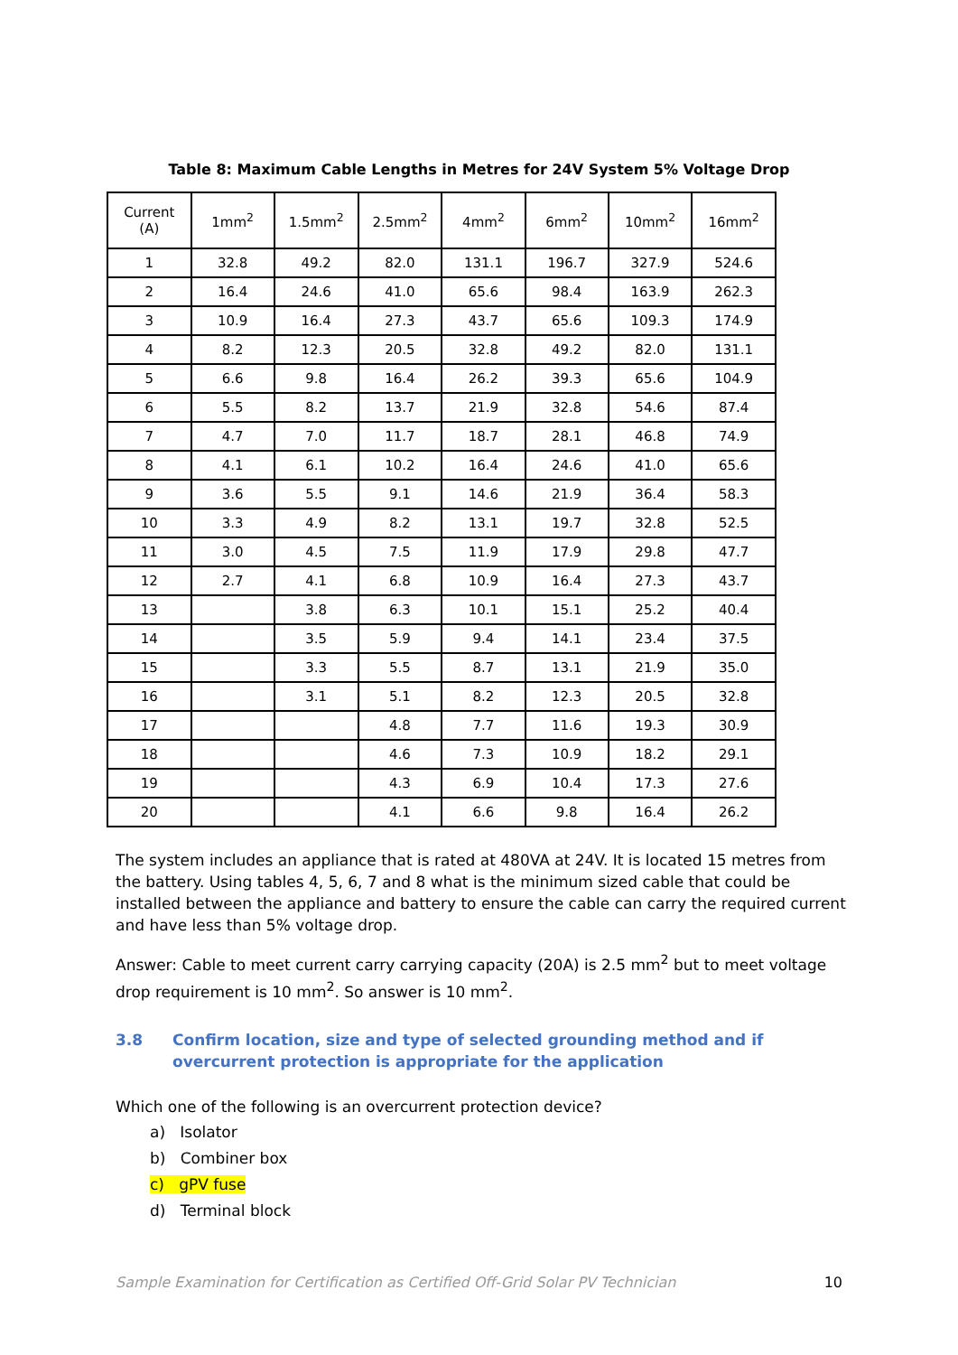Table 8: Maximum Cable Lengths in Metres for 24V System 5% Voltage Drop
| Current (A) | 1mm<sup>2</sup> | 1.5mm<sup>2</sup> | 2.5mm<sup>2</sup> | 4mm<sup>2</sup> | 6mm<sup>2</sup> | 10mm<sup>2</sup> | 16mm<sup>2</sup> |
| --- | --- | --- | --- | --- | --- | --- | --- |
| 1 | 32.8 | 49.2 | 82.0 | 131.1 | 196.7 | 327.9 | 524.6 |
| 2 | 16.4 | 24.6 | 41.0 | 65.6 | 98.4 | 163.9 | 262.3 |
| 3 | 10.9 | 16.4 | 27.3 | 43.7 | 65.6 | 109.3 | 174.9 |
| 4 | 8.2 | 12.3 | 20.5 | 32.8 | 49.2 | 82.0 | 131.1 |
| 5 | 6.6 | 9.8 | 16.4 | 26.2 | 39.3 | 65.6 | 104.9 |
| 6 | 5.5 | 8.2 | 13.7 | 21.9 | 32.8 | 54.6 | 87.4 |
| 7 | 4.7 | 7.0 | 11.7 | 18.7 | 28.1 | 46.8 | 74.9 |
| 8 | 4.1 | 6.1 | 10.2 | 16.4 | 24.6 | 41.0 | 65.6 |
| 9 | 3.6 | 5.5 | 9.1 | 14.6 | 21.9 | 36.4 | 58.3 |
| 10 | 3.3 | 4.9 | 8.2 | 13.1 | 19.7 | 32.8 | 52.5 |
| 11 | 3.0 | 4.5 | 7.5 | 11.9 | 17.9 | 29.8 | 47.7 |
| 12 | 2.7 | 4.1 | 6.8 | 10.9 | 16.4 | 27.3 | 43.7 |
| 13 | | 3.8 | 6.3 | 10.1 | 15.1 | 25.2 | 40.4 |
| 14 | | 3.5 | 5.9 | 9.4 | 14.1 | 23.4 | 37.5 |
| 15 | | 3.3 | 5.5 | 8.7 | 13.1 | 21.9 | 35.0 |
| 16 | | 3.1 | 5.1 | 8.2 | 12.3 | 20.5 | 32.8 |
| 17 | | | 4.8 | 7.7 | 11.6 | 19.3 | 30.9 |
| 18 | | | 4.6 | 7.3 | 10.9 | 18.2 | 29.1 |
| 19 | | | 4.3 | 6.9 | 10.4 | 17.3 | 27.6 |
| 20 | | | 4.1 | 6.6 | 9.8 | 16.4 | 26.2 |
The system includes an appliance that is rated at 480VA at 24V. It is located 15 metres from the battery. Using tables 4, 5, 6, 7 and 8 what is the minimum sized cable that could be installed between the appliance and battery to ensure the cable can carry the required current and have less than 5% voltage drop.
Answer: Cable to meet current carry carrying capacity (20A) is 2.5 mm<sup>2</sup> but to meet voltage drop requirement is 10 mm<sup>2</sup>. So answer is 10 mm<sup>2</sup>.
3.8 Confirm location, size and type of selected grounding method and if overcurrent protection is appropriate for the application
Which one of the following is an overcurrent protection device?
a) Isolator
b) Combiner box
c) gPV fuse
d) Terminal block
Sample Examination for Certification as Certified Off-Grid Solar PV Technician 10